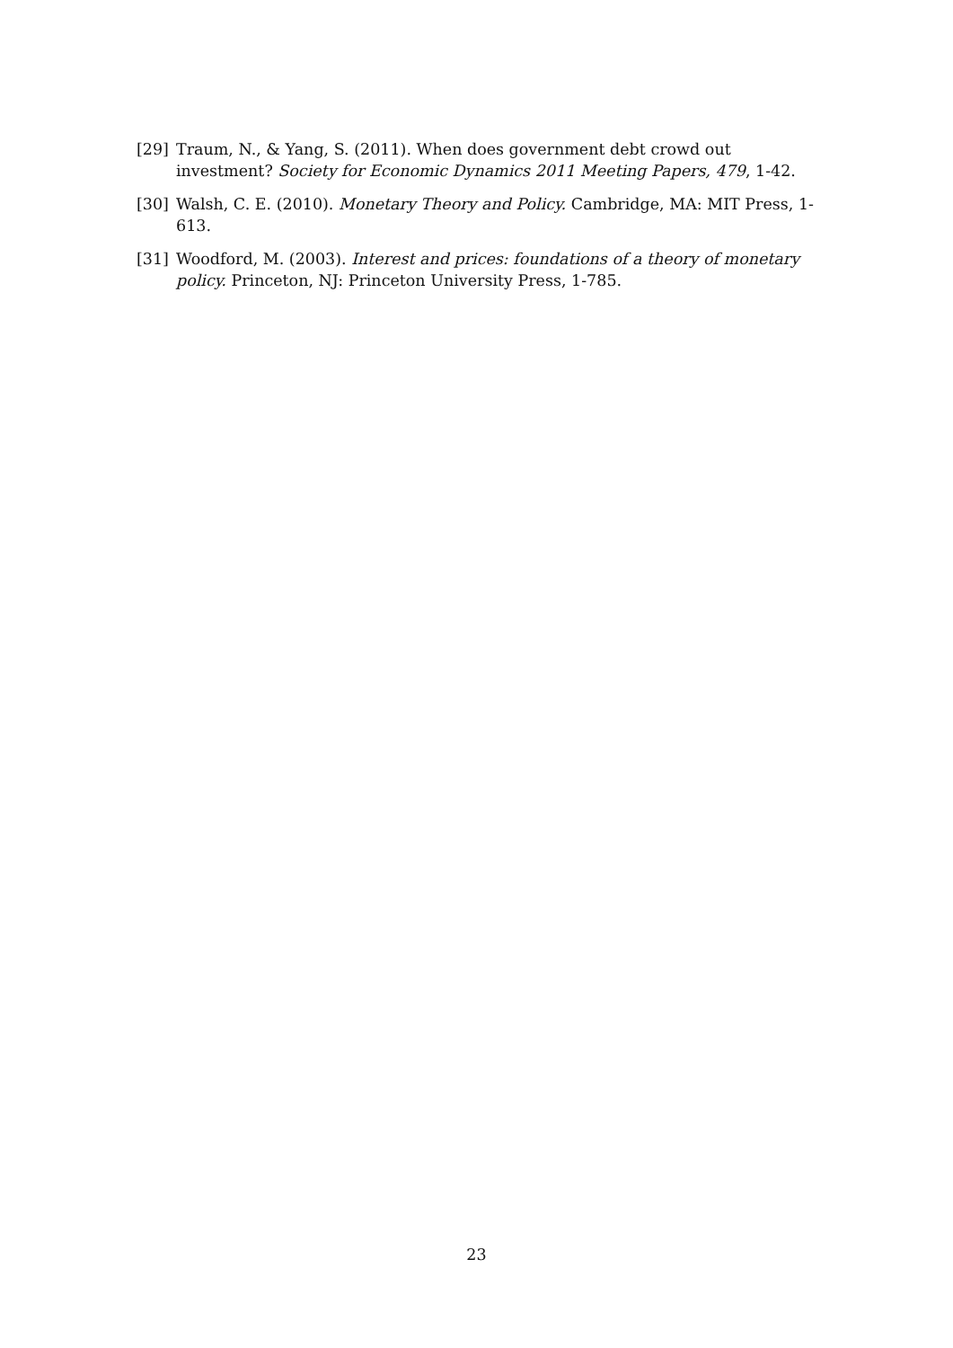[29] Traum, N., & Yang, S. (2011). When does government debt crowd out investment? Society for Economic Dynamics 2011 Meeting Papers, 479, 1-42.
[30] Walsh, C. E. (2010). Monetary Theory and Policy. Cambridge, MA: MIT Press, 1-613.
[31] Woodford, M. (2003). Interest and prices: foundations of a theory of monetary policy. Princeton, NJ: Princeton University Press, 1-785.
23